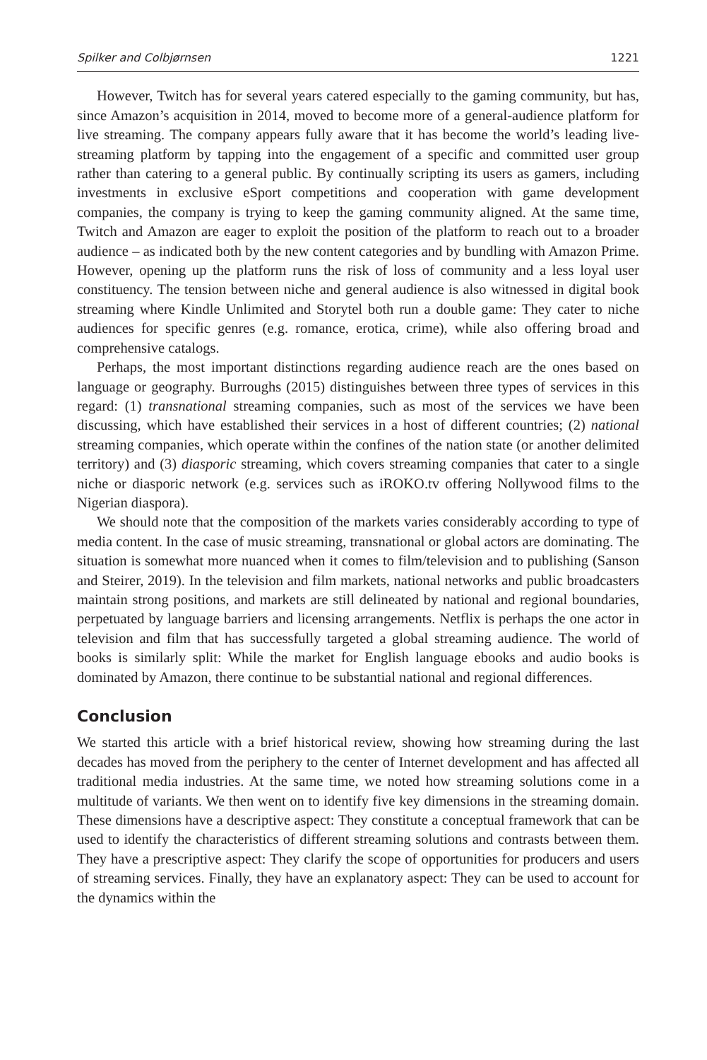Spilker and Colbjørnsen 1221
However, Twitch has for several years catered especially to the gaming community, but has, since Amazon’s acquisition in 2014, moved to become more of a general-audience platform for live streaming. The company appears fully aware that it has become the world’s leading live-streaming platform by tapping into the engagement of a specific and committed user group rather than catering to a general public. By continually scripting its users as gamers, including investments in exclusive eSport competitions and cooperation with game development companies, the company is trying to keep the gaming community aligned. At the same time, Twitch and Amazon are eager to exploit the position of the platform to reach out to a broader audience – as indicated both by the new content categories and by bundling with Amazon Prime. However, opening up the platform runs the risk of loss of community and a less loyal user constituency. The tension between niche and general audience is also witnessed in digital book streaming where Kindle Unlimited and Storytel both run a double game: They cater to niche audiences for specific genres (e.g. romance, erotica, crime), while also offering broad and comprehensive catalogs.
Perhaps, the most important distinctions regarding audience reach are the ones based on language or geography. Burroughs (2015) distinguishes between three types of services in this regard: (1) transnational streaming companies, such as most of the services we have been discussing, which have established their services in a host of different countries; (2) national streaming companies, which operate within the confines of the nation state (or another delimited territory) and (3) diasporic streaming, which covers streaming companies that cater to a single niche or diasporic network (e.g. services such as iROKO.tv offering Nollywood films to the Nigerian diaspora).
We should note that the composition of the markets varies considerably according to type of media content. In the case of music streaming, transnational or global actors are dominating. The situation is somewhat more nuanced when it comes to film/television and to publishing (Sanson and Steirer, 2019). In the television and film markets, national networks and public broadcasters maintain strong positions, and markets are still delineated by national and regional boundaries, perpetuated by language barriers and licensing arrangements. Netflix is perhaps the one actor in television and film that has successfully targeted a global streaming audience. The world of books is similarly split: While the market for English language ebooks and audio books is dominated by Amazon, there continue to be substantial national and regional differences.
Conclusion
We started this article with a brief historical review, showing how streaming during the last decades has moved from the periphery to the center of Internet development and has affected all traditional media industries. At the same time, we noted how streaming solutions come in a multitude of variants. We then went on to identify five key dimensions in the streaming domain. These dimensions have a descriptive aspect: They constitute a conceptual framework that can be used to identify the characteristics of different streaming solutions and contrasts between them. They have a prescriptive aspect: They clarify the scope of opportunities for producers and users of streaming services. Finally, they have an explanatory aspect: They can be used to account for the dynamics within the